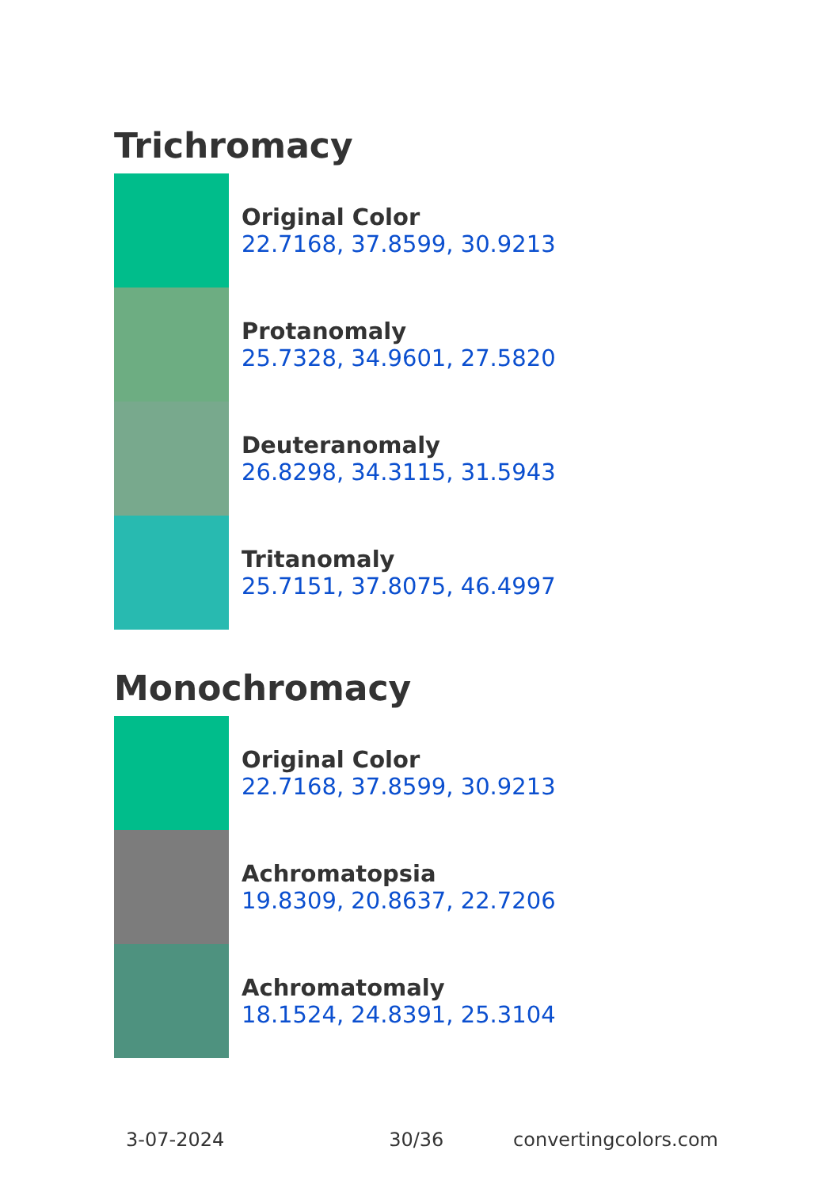Trichromacy
Original Color
22.7168, 37.8599, 30.9213
Protanomaly
25.7328, 34.9601, 27.5820
Deuteranomaly
26.8298, 34.3115, 31.5943
Tritanomaly
25.7151, 37.8075, 46.4997
Monochromacy
Original Color
22.7168, 37.8599, 30.9213
Achromatopsia
19.8309, 20.8637, 22.7206
Achromatomaly
18.1524, 24.8391, 25.3104
3-07-2024 30/36 convertingcolors.com